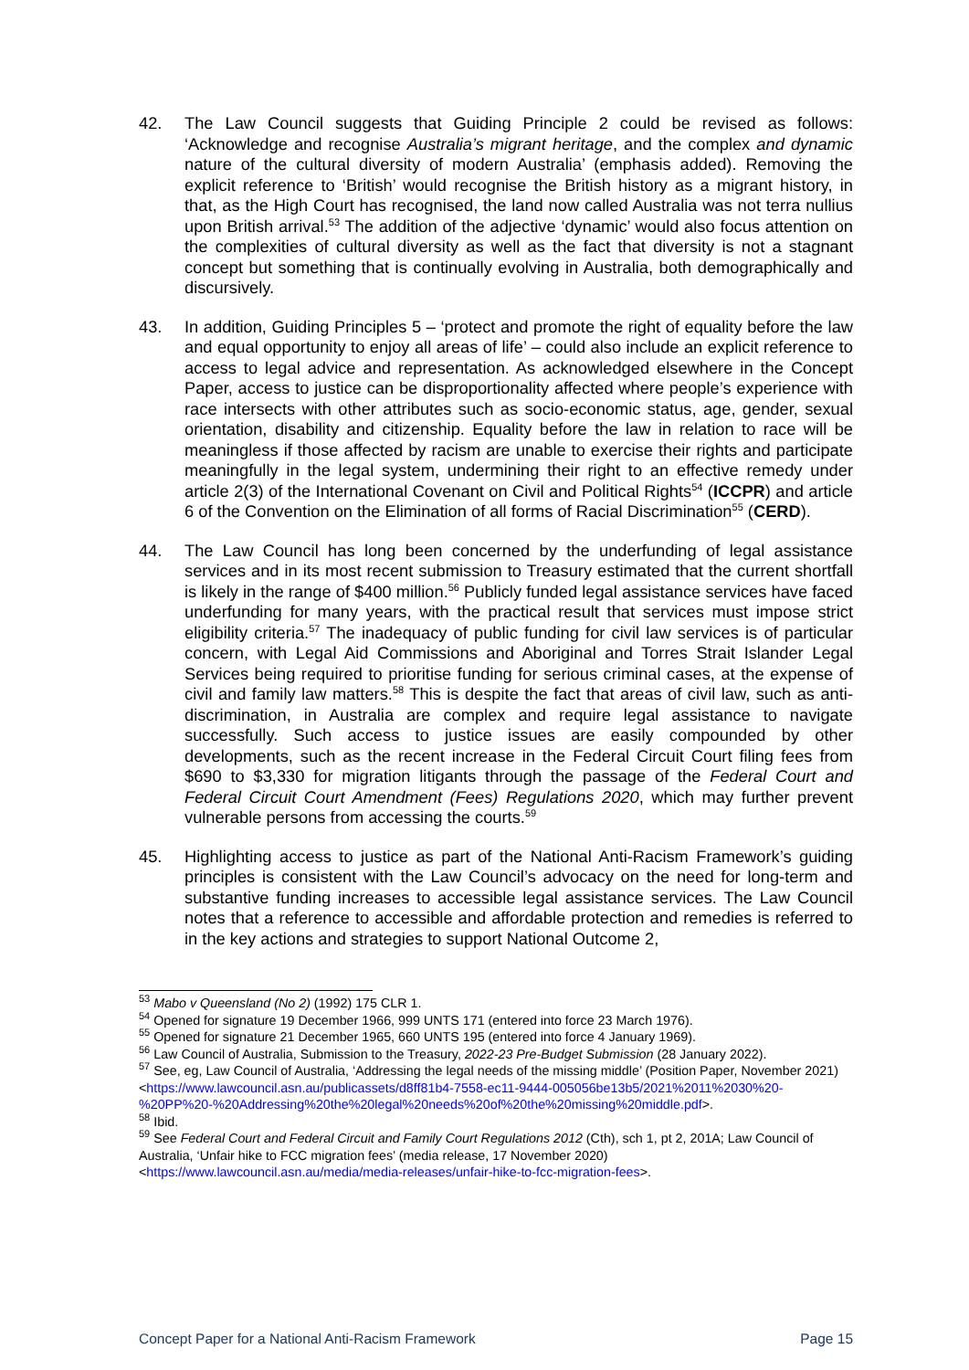42. The Law Council suggests that Guiding Principle 2 could be revised as follows: ‘Acknowledge and recognise Australia’s migrant heritage, and the complex and dynamic nature of the cultural diversity of modern Australia’ (emphasis added). Removing the explicit reference to ‘British’ would recognise the British history as a migrant history, in that, as the High Court has recognised, the land now called Australia was not terra nullius upon British arrival.<sup>53</sup> The addition of the adjective ‘dynamic’ would also focus attention on the complexities of cultural diversity as well as the fact that diversity is not a stagnant concept but something that is continually evolving in Australia, both demographically and discursively.
43. In addition, Guiding Principles 5 – ‘protect and promote the right of equality before the law and equal opportunity to enjoy all areas of life’ – could also include an explicit reference to access to legal advice and representation. As acknowledged elsewhere in the Concept Paper, access to justice can be disproportionality affected where people’s experience with race intersects with other attributes such as socio-economic status, age, gender, sexual orientation, disability and citizenship. Equality before the law in relation to race will be meaningless if those affected by racism are unable to exercise their rights and participate meaningfully in the legal system, undermining their right to an effective remedy under article 2(3) of the International Covenant on Civil and Political Rights<sup>54</sup> (ICCPR) and article 6 of the Convention on the Elimination of all forms of Racial Discrimination<sup>55</sup> (CERD).
44. The Law Council has long been concerned by the underfunding of legal assistance services and in its most recent submission to Treasury estimated that the current shortfall is likely in the range of $400 million.<sup>56</sup> Publicly funded legal assistance services have faced underfunding for many years, with the practical result that services must impose strict eligibility criteria.<sup>57</sup> The inadequacy of public funding for civil law services is of particular concern, with Legal Aid Commissions and Aboriginal and Torres Strait Islander Legal Services being required to prioritise funding for serious criminal cases, at the expense of civil and family law matters.<sup>58</sup> This is despite the fact that areas of civil law, such as anti-discrimination, in Australia are complex and require legal assistance to navigate successfully. Such access to justice issues are easily compounded by other developments, such as the recent increase in the Federal Circuit Court filing fees from $690 to $3,330 for migration litigants through the passage of the Federal Court and Federal Circuit Court Amendment (Fees) Regulations 2020, which may further prevent vulnerable persons from accessing the courts.<sup>59</sup>
45. Highlighting access to justice as part of the National Anti-Racism Framework’s guiding principles is consistent with the Law Council’s advocacy on the need for long-term and substantive funding increases to accessible legal assistance services. The Law Council notes that a reference to accessible and affordable protection and remedies is referred to in the key actions and strategies to support National Outcome 2,
<sup>53</sup> Mabo v Queensland (No 2) (1992) 175 CLR 1.
<sup>54</sup> Opened for signature 19 December 1966, 999 UNTS 171 (entered into force 23 March 1976).
<sup>55</sup> Opened for signature 21 December 1965, 660 UNTS 195 (entered into force 4 January 1969).
<sup>56</sup> Law Council of Australia, Submission to the Treasury, 2022-23 Pre-Budget Submission (28 January 2022).
<sup>57</sup> See, eg, Law Council of Australia, ‘Addressing the legal needs of the missing middle’ (Position Paper, November 2021) <https://www.lawcouncil.asn.au/publicassets/d8ff81b4-7558-ec11-9444-005056be13b5/2021%2011%2030%20-%20PP%20-%20Addressing%20the%20legal%20needs%20of%20the%20missing%20middle.pdf>.
<sup>58</sup> Ibid.
<sup>59</sup> See Federal Court and Federal Circuit and Family Court Regulations 2012 (Cth), sch 1, pt 2, 201A; Law Council of Australia, ‘Unfair hike to FCC migration fees’ (media release, 17 November 2020) <https://www.lawcouncil.asn.au/media/media-releases/unfair-hike-to-fcc-migration-fees>.
Concept Paper for a National Anti-Racism Framework Page 15